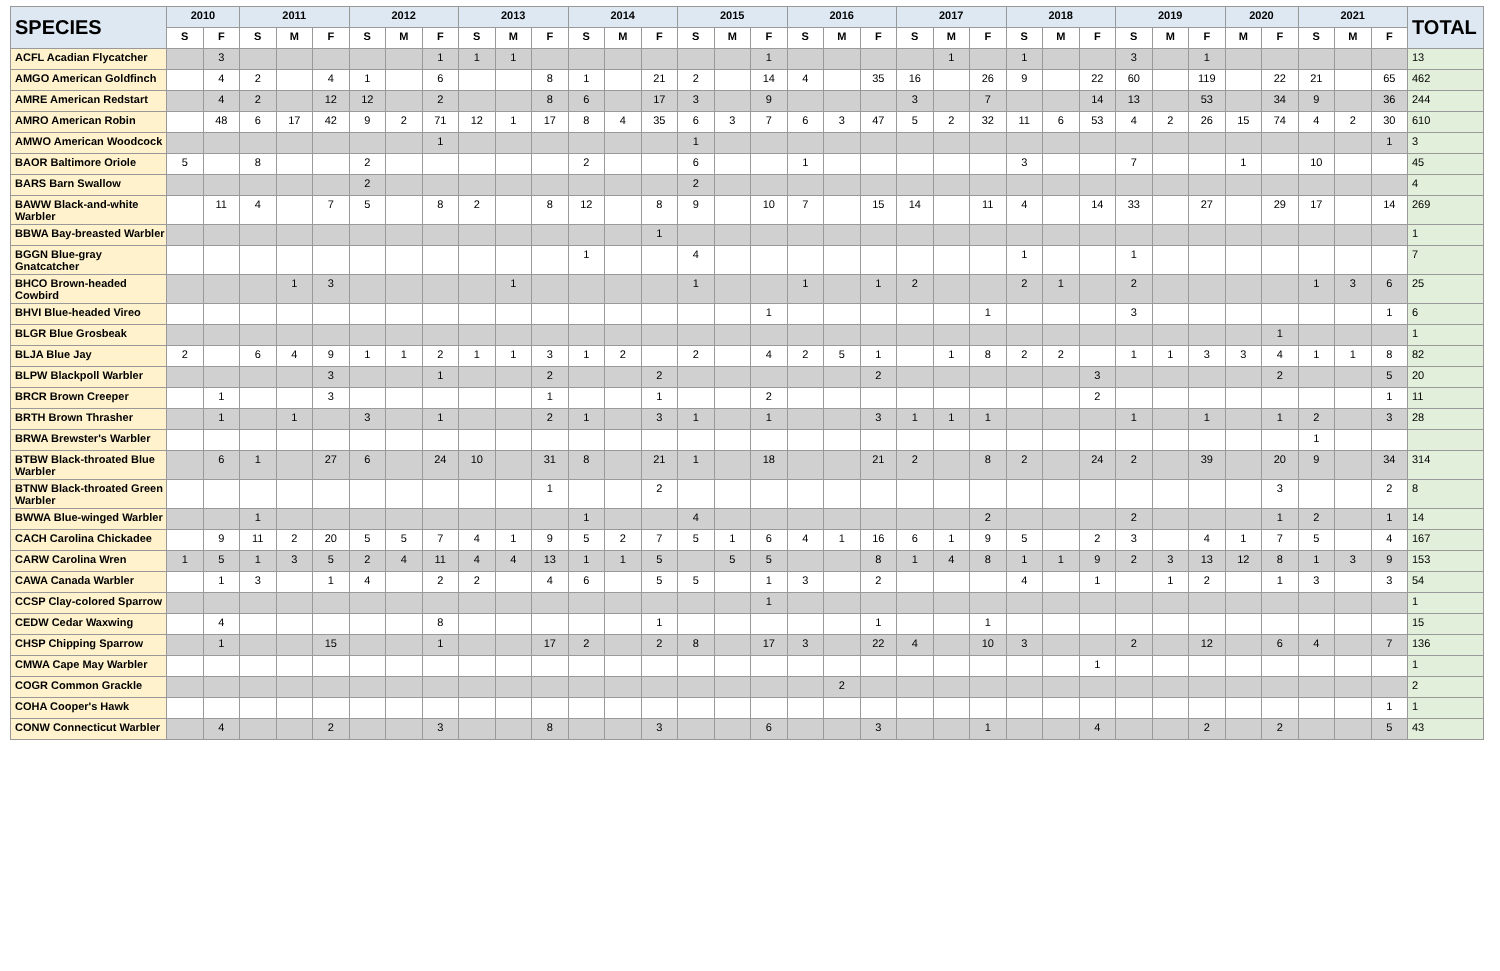| SPECIES | 2010 | | 2011 | | | 2012 | | | 2013 | | | 2014 | | | 2015 | | | 2016 | | | 2017 | | | 2018 | | | 2019 | | | 2020 | | 2021 | | | TOTAL |
| --- | --- | --- | --- | --- | --- | --- | --- | --- | --- | --- | --- | --- | --- | --- | --- | --- | --- | --- | --- | --- | --- | --- | --- | --- | --- | --- | --- | --- | --- | --- | --- | --- | --- | --- | --- |
| | S | F | S | M | F | S | M | F | S | M | F | S | M | F | S | M | F | S | M | F | S | M | F | S | M | F | S | M | F | M | F | S | M | F | |
| ACFL Acadian Flycatcher | | 3 | | | | | | 1 | 1 | 1 | | | | | | | 1 | | | | | 1 | | 1 | | | 3 | | 1 | | | | | | 13 |
| AMGO American Goldfinch | | 4 | 2 | | 4 | 1 | | 6 | | | 8 | 1 | | 21 | 2 | | 14 | 4 | | 35 | 16 | | 26 | 9 | | 22 | 60 | | 119 | | 22 | 21 | | 65 | 462 |
| AMRE American Redstart | | 4 | 2 | | 12 | 12 | | 2 | | | 8 | 6 | | 17 | 3 | | 9 | | | | 3 | | 7 | | | 14 | 13 | | 53 | | 34 | 9 | | 36 | 244 |
| AMRO American Robin | | 48 | 6 | 17 | 42 | 9 | 2 | 71 | 12 | 1 | 17 | 8 | 4 | 35 | 6 | 3 | 7 | 6 | 3 | 47 | 5 | 2 | 32 | 11 | 6 | 53 | 4 | 2 | 26 | 15 | 74 | 4 | 2 | 30 | 610 |
| AMWO American Woodcock | | | | | | | | 1 | | | | | | | 1 | | | | | | | | | | | | | | | | | | | 1 | 3 |
| BAOR Baltimore Oriole | 5 | | 8 | | | 2 | | | | | | 2 | | | 6 | | | 1 | | | | | | 3 | | | 7 | | | 1 | | 10 | | | 45 |
| BARS Barn Swallow | | | | | | 2 | | | | | | | | | 2 | | | | | | | | | | | | | | | | | | | | 4 |
| BAWW Black-and-white Warbler | | 11 | 4 | | 7 | 5 | | 8 | 2 | | 8 | 12 | | 8 | 9 | | 10 | 7 | | 15 | 14 | | 11 | 4 | | 14 | 33 | | 27 | | 29 | 17 | | 14 | 269 |
| BBWA Bay-breasted Warbler | | | | | | | | | | | | | | 1 | | | | | | | | | | | | | | | | | | | | | 1 |
| BGGN Blue-gray Gnatcatcher | | | | | | | | | | | | 1 | | | 4 | | | | | | | | | 1 | | | 1 | | | | | | | | 7 |
| BHCO Brown-headed Cowbird | | | | 1 | 3 | | | | | 1 | | | | | 1 | | | 1 | | 1 | 2 | | | 2 | 1 | | 2 | | | | | 1 | 3 | 6 | 25 |
| BHVI Blue-headed Vireo | | | | | | | | | | | | | | | | | 1 | | | | | | 1 | | | | 3 | | | | | | | 1 | 6 |
| BLGR Blue Grosbeak | | | | | | | | | | | | | | | | | | | | | | | | | | | | | | | 1 | | | | 1 |
| BLJA Blue Jay | 2 | | 6 | 4 | 9 | 1 | 1 | 2 | 1 | 1 | 3 | 1 | 2 | | 2 | | 4 | 2 | 5 | 1 | | 1 | 8 | 2 | 2 | | 1 | 1 | 3 | 3 | 4 | 1 | 1 | 8 | 82 |
| BLPW Blackpoll Warbler | | | | | 3 | | | 1 | | | 2 | | | 2 | | | | | | 2 | | | | | | 3 | | | | | 2 | | | 5 | 20 |
| BRCR Brown Creeper | | 1 | | | 3 | | | | | | 1 | | | 1 | | | 2 | | | | | | | | | 2 | | | | | | | | 1 | 11 |
| BRTH Brown Thrasher | | 1 | | 1 | | 3 | | 1 | | | 2 | 1 | | 3 | 1 | | 1 | | | 3 | 1 | 1 | 1 | | | | 1 | | 1 | | 1 | 2 | | 3 | 28 |
| BRWA Brewster's Warbler | | | | | | | | | | | | | | | | | | | | | | | | | | | | | | | | 1 | | | |
| BTBW Black-throated Blue Warbler | | 6 | 1 | | 27 | 6 | | 24 | 10 | | 31 | 8 | | 21 | 1 | | 18 | | | 21 | 2 | | 8 | 2 | | 24 | 2 | | 39 | | 20 | 9 | | 34 | 314 |
| BTNW Black-throated Green Warbler | | | | | | | | | | | 1 | | | 2 | | | | | | | | | | | | | | | | | 3 | | | 2 | 8 |
| BWWA Blue-winged Warbler | | | 1 | | | | | | | | | 1 | | | 4 | | | | | | | | 2 | | | | 2 | | | | 1 | 2 | | 1 | 14 |
| CACH Carolina Chickadee | | 9 | 11 | 2 | 20 | 5 | 5 | 7 | 4 | 1 | 9 | 5 | 2 | 7 | 5 | 1 | 6 | 4 | 1 | 16 | 6 | 1 | 9 | 5 | | 2 | 3 | | 4 | 1 | 7 | 5 | | 4 | 167 |
| CARW Carolina Wren | 1 | 5 | 1 | 3 | 5 | 2 | 4 | 11 | 4 | 4 | 13 | 1 | 1 | 5 | | 5 | 5 | | | 8 | 1 | 4 | 8 | 1 | 1 | 9 | 2 | 3 | 13 | 12 | 8 | 1 | 3 | 9 | 153 |
| CAWA Canada Warbler | | 1 | 3 | | 1 | 4 | | 2 | 2 | | 4 | 6 | | 5 | 5 | | 1 | 3 | | 2 | | | | 4 | | 1 | | 1 | 2 | | 1 | 3 | | 3 | 54 |
| CCSP Clay-colored Sparrow | | | | | | | | | | | | | | | | | 1 | | | | | | | | | | | | | | | | | | 1 |
| CEDW Cedar Waxwing | | 4 | | | | | | 8 | | | | | | 1 | | | | | | 1 | | | 1 | | | | | | | | | | | | 15 |
| CHSP Chipping Sparrow | | 1 | | | 15 | | | 1 | | | 17 | 2 | | 2 | 8 | | 17 | 3 | | 22 | 4 | | 10 | 3 | | | 2 | | 12 | | 6 | 4 | | 7 | 136 |
| CMWA Cape May Warbler | | | | | | | | | | | | | | | | | | | | | | | | | | 1 | | | | | | | | | 1 |
| COGR Common Grackle | | | | | | | | | | | | | | | | | | | 2 | | | | | | | | | | | | | | | | 2 |
| COHA Cooper's Hawk | | | | | | | | | | | | | | | | | | | | | | | | | | | | | | | | | | 1 | 1 |
| CONW Connecticut Warbler | | 4 | | | 2 | | | 3 | | | 8 | | | 3 | | | 6 | | | 3 | | | 1 | | | 4 | | | 2 | | 2 | | | 5 | 43 |